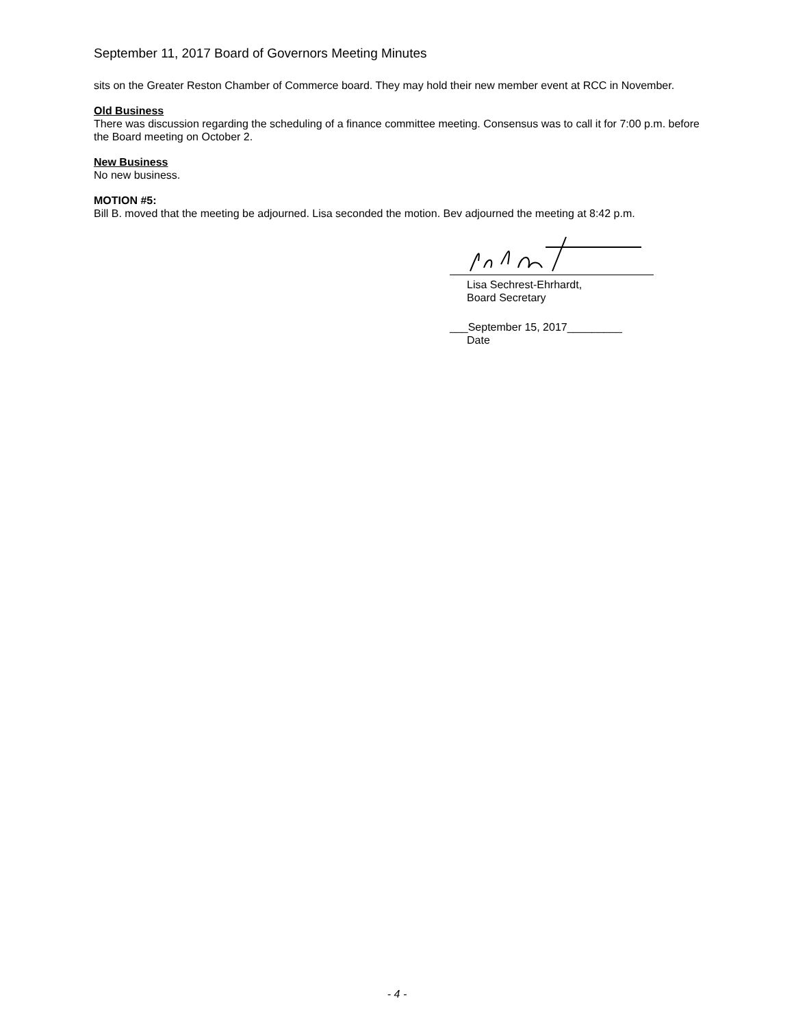September 11, 2017 Board of Governors Meeting Minutes
sits on the Greater Reston Chamber of Commerce board. They may hold their new member event at RCC in November.
Old Business
There was discussion regarding the scheduling of a finance committee meeting. Consensus was to call it for 7:00 p.m. before the Board meeting on October 2.
New Business
No new business.
MOTION #5:
Bill B. moved that the meeting be adjourned. Lisa seconded the motion. Bev adjourned the meeting at 8:42 p.m.
Lisa Sechrest-Ehrhardt,
Board Secretary
___September 15, 2017_________
Date
- 4 -